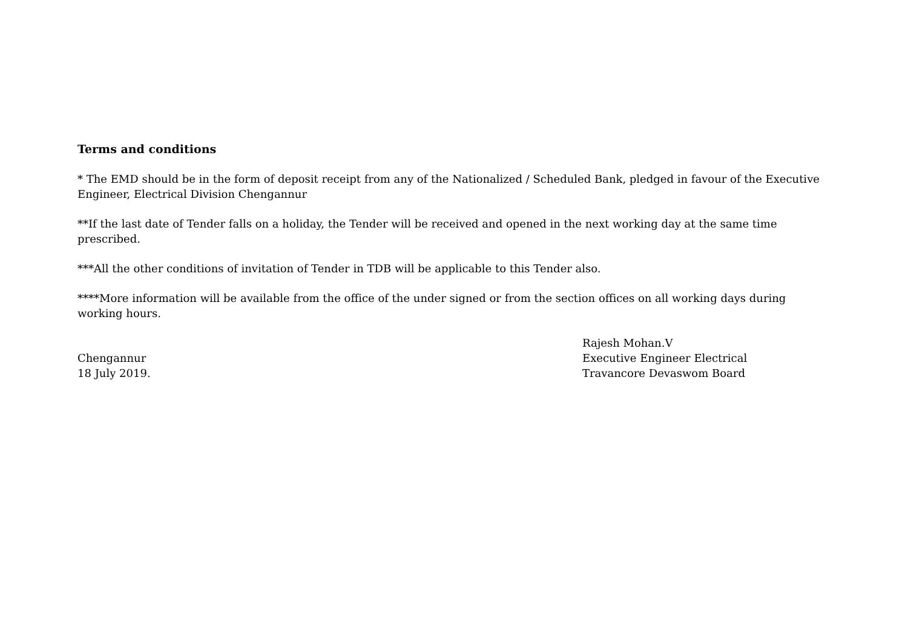Terms and conditions
* The EMD should be in the form of deposit receipt from any of the Nationalized / Scheduled Bank, pledged in favour of the Executive Engineer, Electrical Division Chengannur
**If the last date of Tender falls on a holiday, the Tender will be received and opened in the next working day at the same time prescribed.
***All the other conditions of invitation of Tender in TDB will be applicable to this Tender also.
****More information will be available from the office of the under signed or from the section offices on all working days during working hours.
Chengannur
18 July 2019.
Rajesh Mohan.V
Executive Engineer Electrical
Travancore Devaswom Board